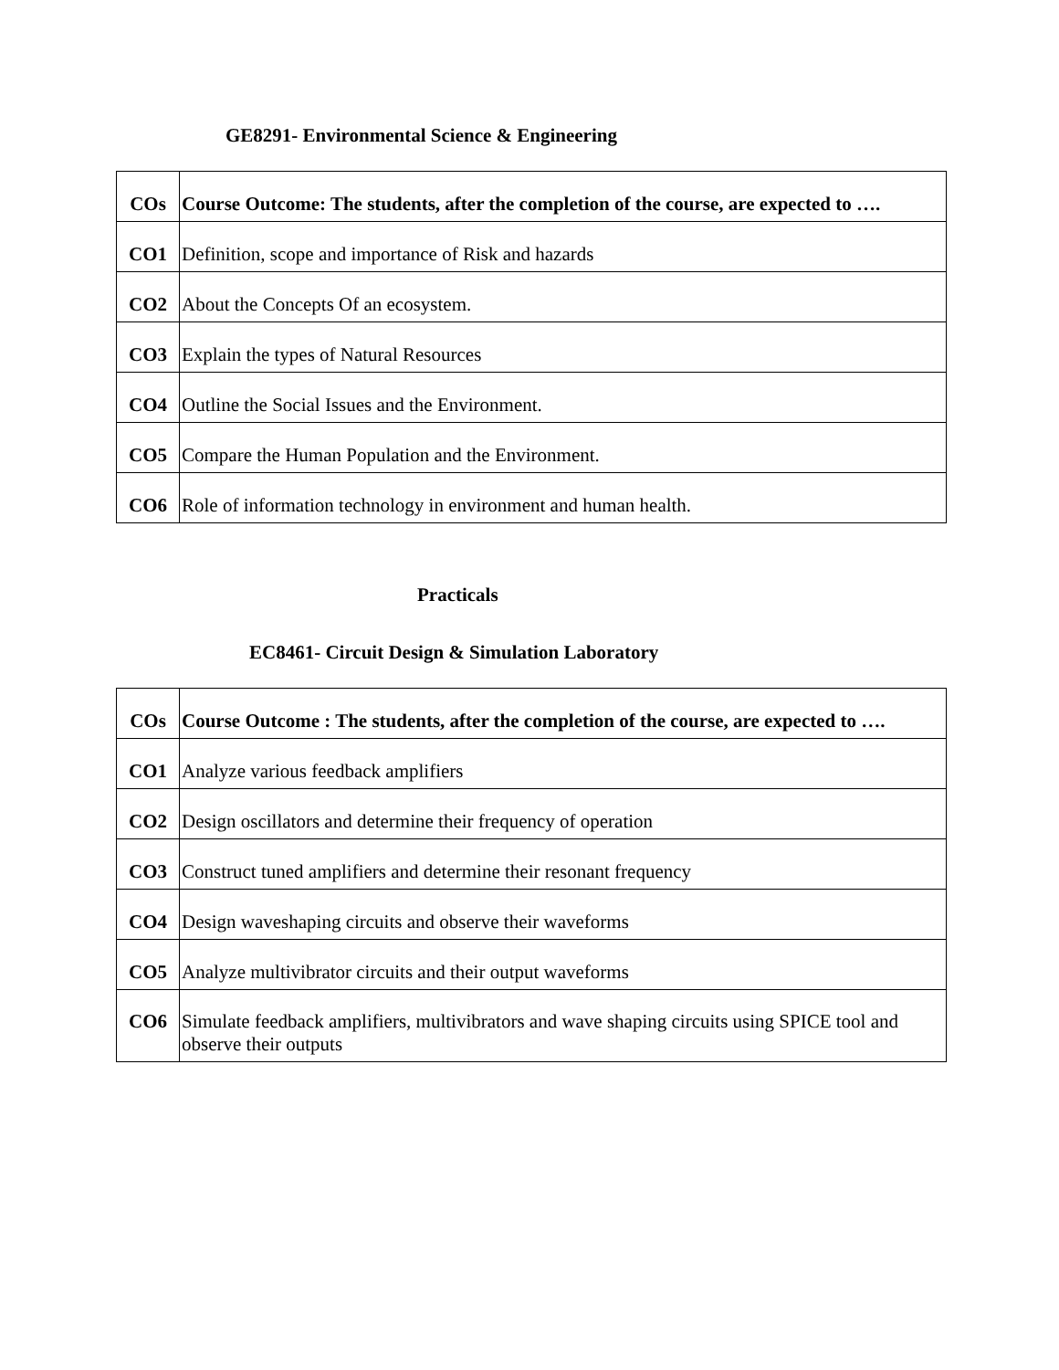GE8291- Environmental Science & Engineering
| COs | Course Outcome: The students, after the completion of the course, are expected to …. |
| --- | --- |
| CO1 | Definition, scope and importance of Risk and hazards |
| CO2 | About the Concepts Of an ecosystem. |
| CO3 | Explain the types of Natural Resources |
| CO4 | Outline the Social Issues and the Environment. |
| CO5 | Compare the Human Population and the Environment. |
| CO6 | Role of information technology in environment and human health. |
Practicals
EC8461- Circuit Design & Simulation Laboratory
| COs | Course Outcome : The students, after the completion of the course, are expected to …. |
| --- | --- |
| CO1 | Analyze various feedback amplifiers |
| CO2 | Design oscillators and determine their frequency of operation |
| CO3 | Construct tuned amplifiers and determine their resonant frequency |
| CO4 | Design waveshaping circuits and observe their waveforms |
| CO5 | Analyze multivibrator circuits and their output waveforms |
| CO6 | Simulate feedback amplifiers, multivibrators and wave shaping circuits using SPICE tool and observe their outputs |